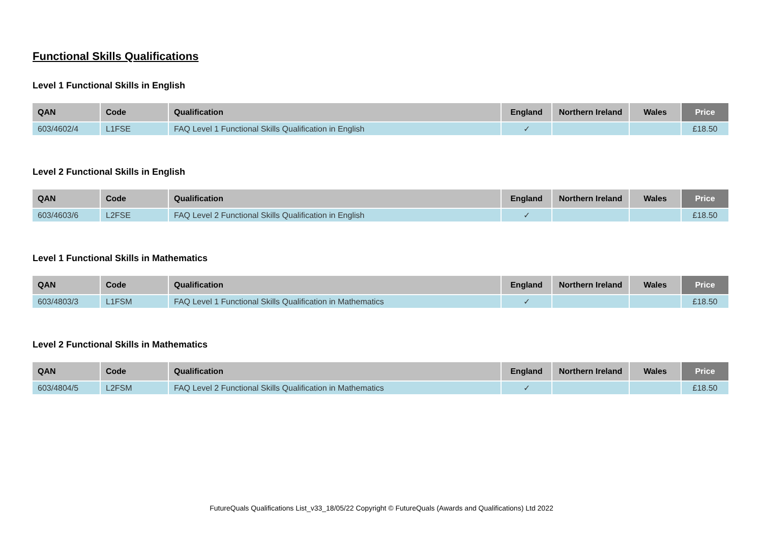Functional Skills Qualifications
Level 1 Functional Skills in English
| QAN | Code | Qualification | England | Northern Ireland | Wales | Price |
| --- | --- | --- | --- | --- | --- | --- |
| 603/4602/4 | L1FSE | FAQ Level 1 Functional Skills Qualification in English | ✓ | | | £18.50 |
Level 2 Functional Skills in English
| QAN | Code | Qualification | England | Northern Ireland | Wales | Price |
| --- | --- | --- | --- | --- | --- | --- |
| 603/4603/6 | L2FSE | FAQ Level 2 Functional Skills Qualification in English | ✓ | | | £18.50 |
Level 1 Functional Skills in Mathematics
| QAN | Code | Qualification | England | Northern Ireland | Wales | Price |
| --- | --- | --- | --- | --- | --- | --- |
| 603/4803/3 | L1FSM | FAQ Level 1 Functional Skills Qualification in Mathematics | ✓ | | | £18.50 |
Level 2 Functional Skills in Mathematics
| QAN | Code | Qualification | England | Northern Ireland | Wales | Price |
| --- | --- | --- | --- | --- | --- | --- |
| 603/4804/5 | L2FSM | FAQ Level 2 Functional Skills Qualification in Mathematics | ✓ | | | £18.50 |
FutureQuals Qualifications List_v33_18/05/22 Copyright © FutureQuals (Awards and Qualifications) Ltd 2022